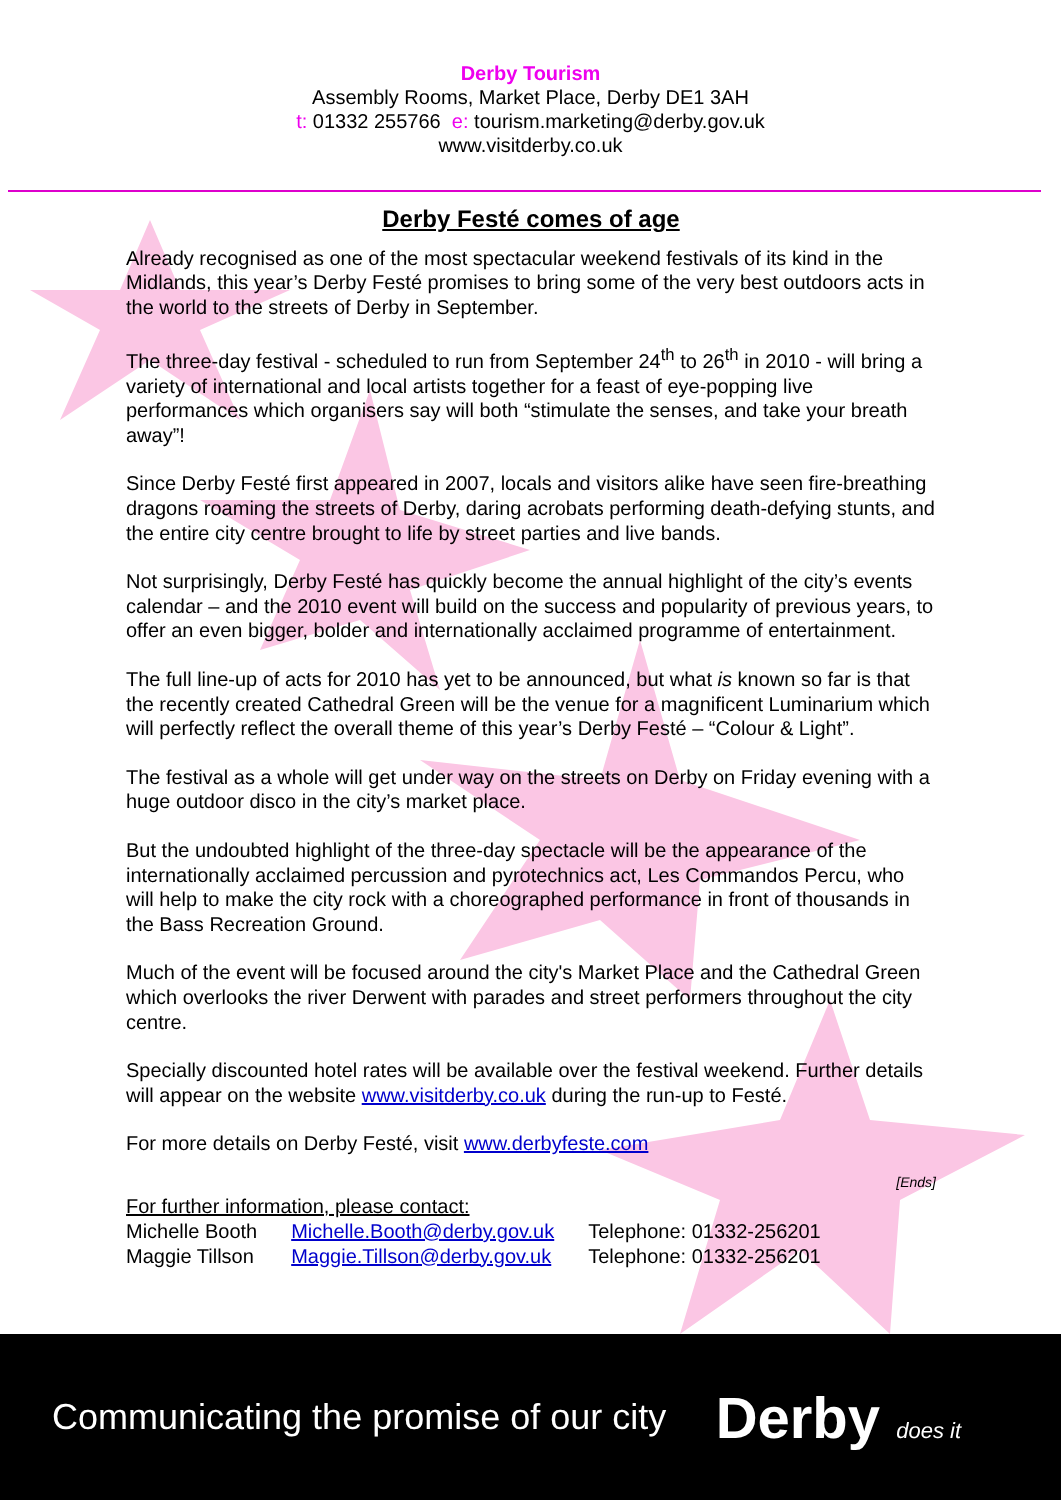Derby Tourism
Assembly Rooms, Market Place, Derby DE1 3AH
t: 01332 255766 e: tourism.marketing@derby.gov.uk
www.visitderby.co.uk
Derby Festé comes of age
Already recognised as one of the most spectacular weekend festivals of its kind in the Midlands, this year’s Derby Festé promises to bring some of the very best outdoors acts in the world to the streets of Derby in September.
The three-day festival - scheduled to run from September 24<sup>th</sup> to 26<sup>th</sup> in 2010 - will bring a variety of international and local artists together for a feast of eye-popping live performances which organisers say will both “stimulate the senses, and take your breath away”!
Since Derby Festé first appeared in 2007, locals and visitors alike have seen fire-breathing dragons roaming the streets of Derby, daring acrobats performing death-defying stunts, and the entire city centre brought to life by street parties and live bands.
Not surprisingly, Derby Festé has quickly become the annual highlight of the city’s events calendar – and the 2010 event will build on the success and popularity of previous years, to offer an even bigger, bolder and internationally acclaimed programme of entertainment.
The full line-up of acts for 2010 has yet to be announced, but what is known so far is that the recently created Cathedral Green will be the venue for a magnificent Luminarium which will perfectly reflect the overall theme of this year’s Derby Festé – “Colour & Light”.
The festival as a whole will get under way on the streets on Derby on Friday evening with a huge outdoor disco in the city’s market place.
But the undoubted highlight of the three-day spectacle will be the appearance of the internationally acclaimed percussion and pyrotechnics act, Les Commandos Percu, who will help to make the city rock with a choreographed performance in front of thousands in the Bass Recreation Ground.
Much of the event will be focused around the city's Market Place and the Cathedral Green which overlooks the river Derwent with parades and street performers throughout the city centre.
Specially discounted hotel rates will be available over the festival weekend. Further details will appear on the website www.visitderby.co.uk during the run-up to Festé.
For more details on Derby Festé, visit www.derbyfeste.com
[Ends]
For further information, please contact:
| Michelle Booth | Michelle.Booth@derby.gov.uk | Telephone: 01332-256201 |
| Maggie Tillson | Maggie.Tillson@derby.gov.uk | Telephone: 01332-256201 |
Communicating the promise of our city
Derby does it